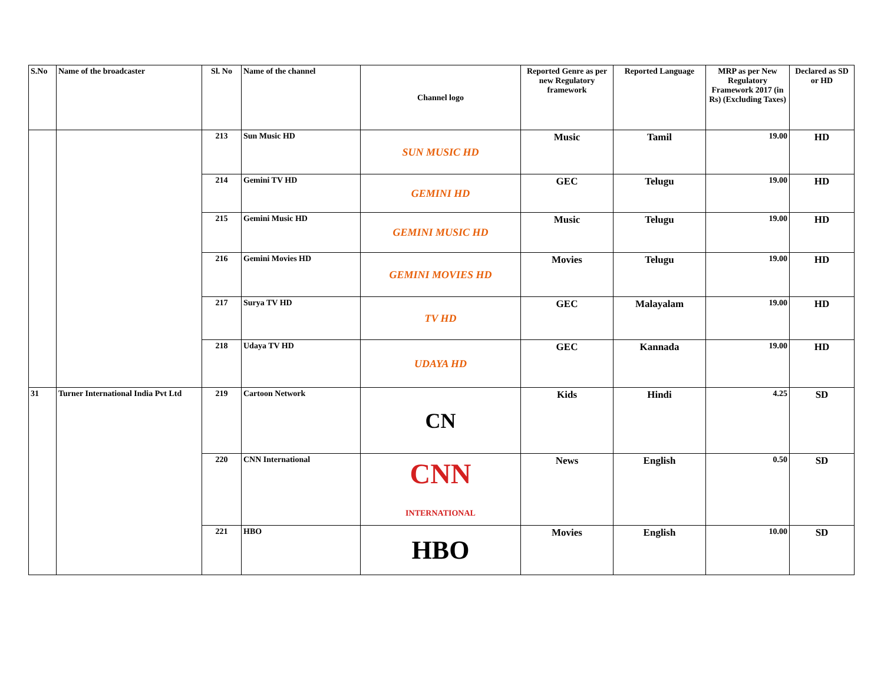| S.No | Name of the broadcaster | Sl. No | Name of the channel | Channel logo | Reported Genre as per new Regulatory framework | Reported Language | MRP as per New Regulatory Framework 2017 (in Rs) (Excluding Taxes) | Declared as SD or HD |
| --- | --- | --- | --- | --- | --- | --- | --- | --- |
| | | 213 | Sun Music HD | SUN MUSIC HD | Music | Tamil | 19.00 | HD |
| | | 214 | Gemini TV HD | GEMINI HD | GEC | Telugu | 19.00 | HD |
| | | 215 | Gemini Music HD | GEMINI MUSIC HD | Music | Telugu | 19.00 | HD |
| | | 216 | Gemini Movies HD | GEMINI MOVIES HD | Movies | Telugu | 19.00 | HD |
| | | 217 | Surya TV HD | TV HD | GEC | Malayalam | 19.00 | HD |
| | | 218 | Udaya TV HD | UDAYA HD | GEC | Kannada | 19.00 | HD |
| 31 | Turner International India Pvt Ltd | 219 | Cartoon Network | CN | Kids | Hindi | 4.25 | SD |
| | | 220 | CNN International | CNN INTERNATIONAL | News | English | 0.50 | SD |
| | | 221 | HBO | HBO | Movies | English | 10.00 | SD |